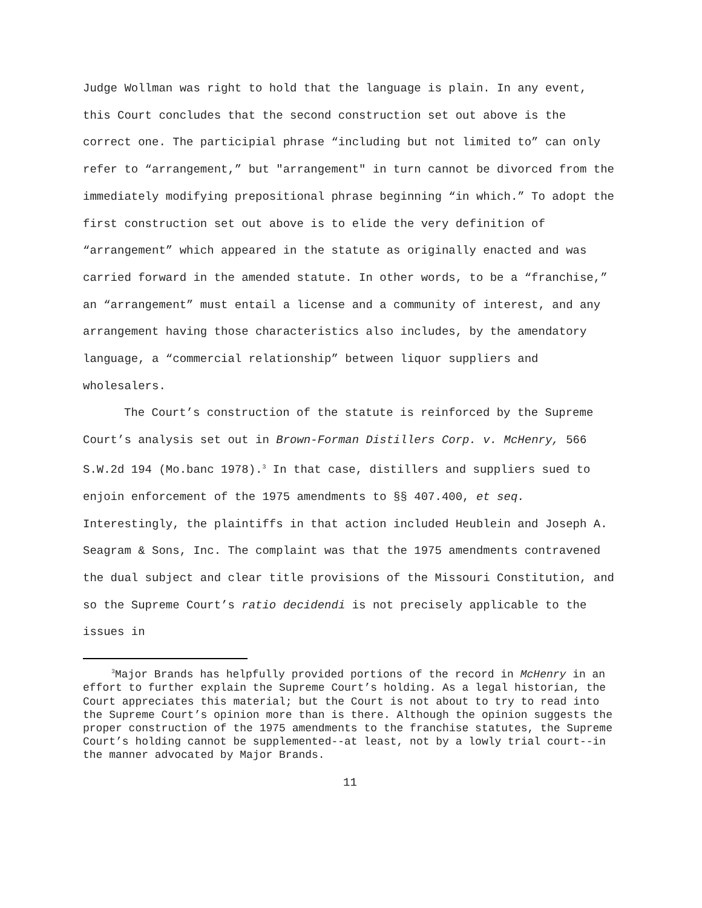Judge Wollman was right to hold that the language is plain. In any event, this Court concludes that the second construction set out above is the correct one. The participial phrase “including but not limited to” can only refer to “arrangement,” but "arrangement" in turn cannot be divorced from the immediately modifying prepositional phrase beginning “in which.” To adopt the first construction set out above is to elide the very definition of “arrangement” which appeared in the statute as originally enacted and was carried forward in the amended statute. In other words, to be a “franchise,” an “arrangement” must entail a license and a community of interest, and any arrangement having those characteristics also includes, by the amendatory language, a “commercial relationship” between liquor suppliers and wholesalers.
The Court’s construction of the statute is reinforced by the Supreme Court’s analysis set out in Brown-Forman Distillers Corp. v. McHenry, 566 S.W.2d 194 (Mo.banc 1978).<sup>3</sup> In that case, distillers and suppliers sued to enjoin enforcement of the 1975 amendments to §§ 407.400, et seq. Interestingly, the plaintiffs in that action included Heublein and Joseph A. Seagram & Sons, Inc. The complaint was that the 1975 amendments contravened the dual subject and clear title provisions of the Missouri Constitution, and so the Supreme Court’s ratio decidendi is not precisely applicable to the issues in
<sup>3</sup> Major Brands has helpfully provided portions of the record in McHenry in an effort to further explain the Supreme Court’s holding. As a legal historian, the Court appreciates this material; but the Court is not about to try to read into the Supreme Court’s opinion more than is there. Although the opinion suggests the proper construction of the 1975 amendments to the franchise statutes, the Supreme Court’s holding cannot be supplemented--at least, not by a lowly trial court--in the manner advocated by Major Brands.
11